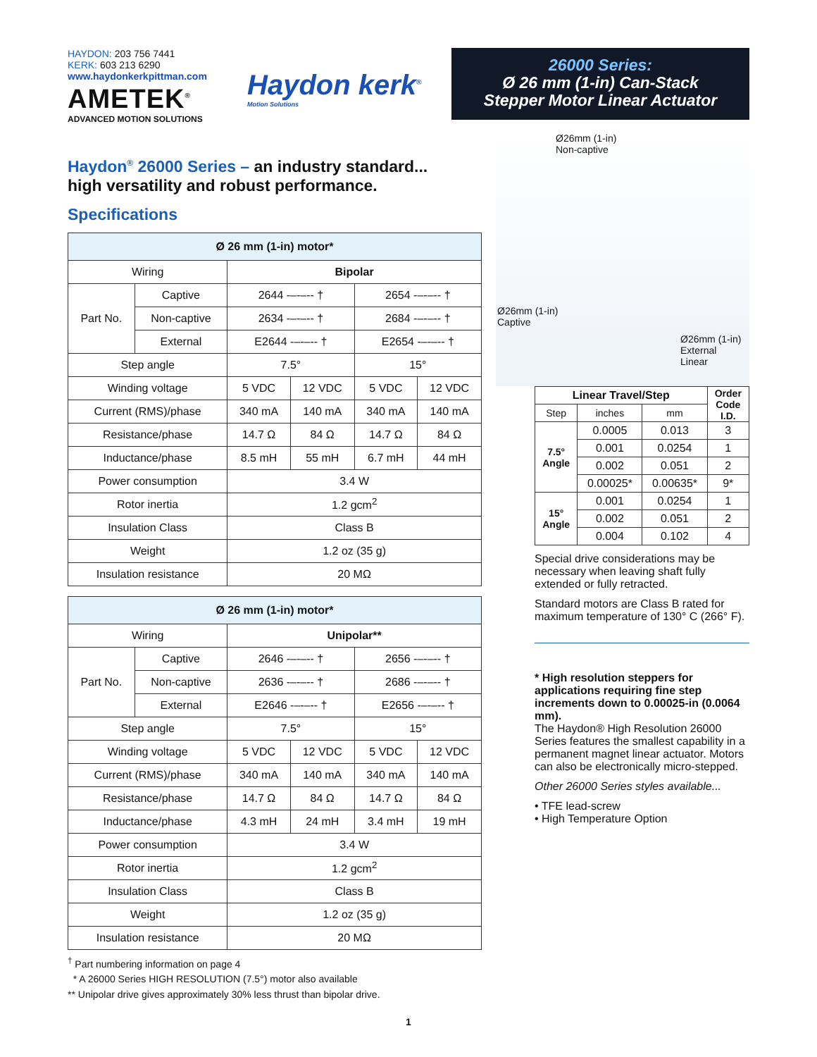HAYDON: 203 756 7441
KERK: 603 213 6290
www.haydonkerkpittman.com
AMETEK<sup>®</sup>
ADVANCED MOTION SOLUTIONS
Haydon kerk<sup>®</sup>
Motion Solutions
26000 Series:
Ø 26 mm (1-in) Can-Stack
Stepper Motor Linear Actuator
Haydon<sup>®</sup> 26000 Series – an industry standard...
high versatility and robust performance.
Specifications
| Ø 26 mm (1-in) motor* | | | | | |
| --- | --- | --- | --- | --- | --- |
| Wiring | | Bipolar | | | |
| Part No. | Captive | 2644 -–-–-- † | | 2654 -–-–-- † | |
| | Non-captive | 2634 -–-–-- † | | 2684 -–-–-- † | |
| | External | E2644 -–-–-- † | | E2654 -–-–-- † | |
| Step angle | | 7.5° | | 15° | |
| Winding voltage | | 5 VDC | 12 VDC | 5 VDC | 12 VDC |
| Current (RMS)/phase | | 340 mA | 140 mA | 340 mA | 140 mA |
| Resistance/phase | | 14.7 Ω | 84 Ω | 14.7 Ω | 84 Ω |
| Inductance/phase | | 8.5 mH | 55 mH | 6.7 mH | 44 mH |
| Power consumption | | 3.4 W | | | |
| Rotor inertia | | 1.2 gcm<sup>2</sup> | | | |
| Insulation Class | | Class B | | | |
| Weight | | 1.2 oz (35 g) | | | |
| Insulation resistance | | 20 MΩ | | | |
| Ø 26 mm (1-in) motor* | | | | | |
| --- | --- | --- | --- | --- | --- |
| Wiring | | Unipolar** | | | |
| Part No. | Captive | 2646 -–-–-- † | | 2656 -–-–-- † | |
| | Non-captive | 2636 -–-–-- † | | 2686 -–-–-- † | |
| | External | E2646 -–-–-- † | | E2656 -–-–-- † | |
| Step angle | | 7.5° | | 15° | |
| Winding voltage | | 5 VDC | 12 VDC | 5 VDC | 12 VDC |
| Current (RMS)/phase | | 340 mA | 140 mA | 340 mA | 140 mA |
| Resistance/phase | | 14.7 Ω | 84 Ω | 14.7 Ω | 84 Ω |
| Inductance/phase | | 4.3 mH | 24 mH | 3.4 mH | 19 mH |
| Power consumption | | 3.4 W | | | |
| Rotor inertia | | 1.2 gcm<sup>2</sup> | | | |
| Insulation Class | | Class B | | | |
| Weight | | 1.2 oz (35 g) | | | |
| Insulation resistance | | 20 MΩ | | | |
<sup>†</sup> Part numbering information on page 4
* A 26000 Series HIGH RESOLUTION (7.5°) motor also available
** Unipolar drive gives approximately 30% less thrust than bipolar drive.
Ø26mm (1-in)
Non-captive
Ø26mm (1-in)
Captive
Ø26mm (1-in)
External
Linear
| Linear Travel/Step | | | Order Code I.D. |
| --- | --- | --- | --- |
| Step | inches | mm | |
| 7.5° Angle | 0.0005 | 0.013 | 3 |
| | 0.001 | 0.0254 | 1 |
| | 0.002 | 0.051 | 2 |
| | 0.00025* | 0.00635* | 9* |
| 15° Angle | 0.001 | 0.0254 | 1 |
| | 0.002 | 0.051 | 2 |
| | 0.004 | 0.102 | 4 |
Special drive considerations may be necessary when leaving shaft fully extended or fully retracted.
Standard motors are Class B rated for maximum temperature of 130° C (266° F).
* High resolution steppers for applications requiring fine step increments down to 0.00025-in (0.0064 mm).
The Haydon® High Resolution 26000 Series features the smallest capability in a permanent magnet linear actuator. Motors can also be electronically micro-stepped.
Other 26000 Series styles available...
• TFE lead-screw
• High Temperature Option
1